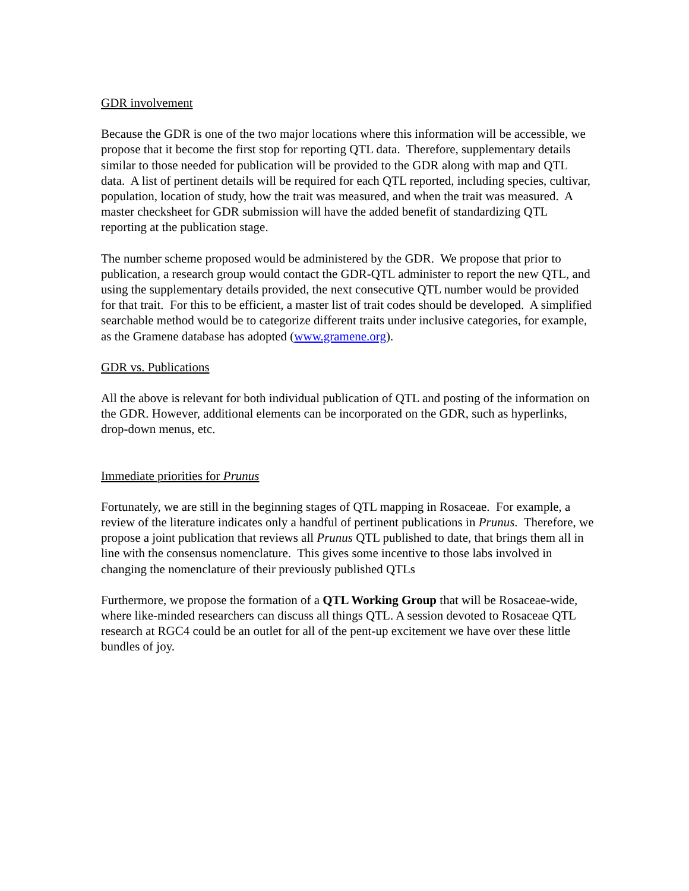GDR involvement
Because the GDR is one of the two major locations where this information will be accessible, we propose that it become the first stop for reporting QTL data. Therefore, supplementary details similar to those needed for publication will be provided to the GDR along with map and QTL data. A list of pertinent details will be required for each QTL reported, including species, cultivar, population, location of study, how the trait was measured, and when the trait was measured. A master checksheet for GDR submission will have the added benefit of standardizing QTL reporting at the publication stage.
The number scheme proposed would be administered by the GDR. We propose that prior to publication, a research group would contact the GDR-QTL administer to report the new QTL, and using the supplementary details provided, the next consecutive QTL number would be provided for that trait. For this to be efficient, a master list of trait codes should be developed. A simplified searchable method would be to categorize different traits under inclusive categories, for example, as the Gramene database has adopted (www.gramene.org).
GDR vs. Publications
All the above is relevant for both individual publication of QTL and posting of the information on the GDR. However, additional elements can be incorporated on the GDR, such as hyperlinks, drop-down menus, etc.
Immediate priorities for Prunus
Fortunately, we are still in the beginning stages of QTL mapping in Rosaceae. For example, a review of the literature indicates only a handful of pertinent publications in Prunus. Therefore, we propose a joint publication that reviews all Prunus QTL published to date, that brings them all in line with the consensus nomenclature. This gives some incentive to those labs involved in changing the nomenclature of their previously published QTLs
Furthermore, we propose the formation of a QTL Working Group that will be Rosaceae-wide, where like-minded researchers can discuss all things QTL. A session devoted to Rosaceae QTL research at RGC4 could be an outlet for all of the pent-up excitement we have over these little bundles of joy.